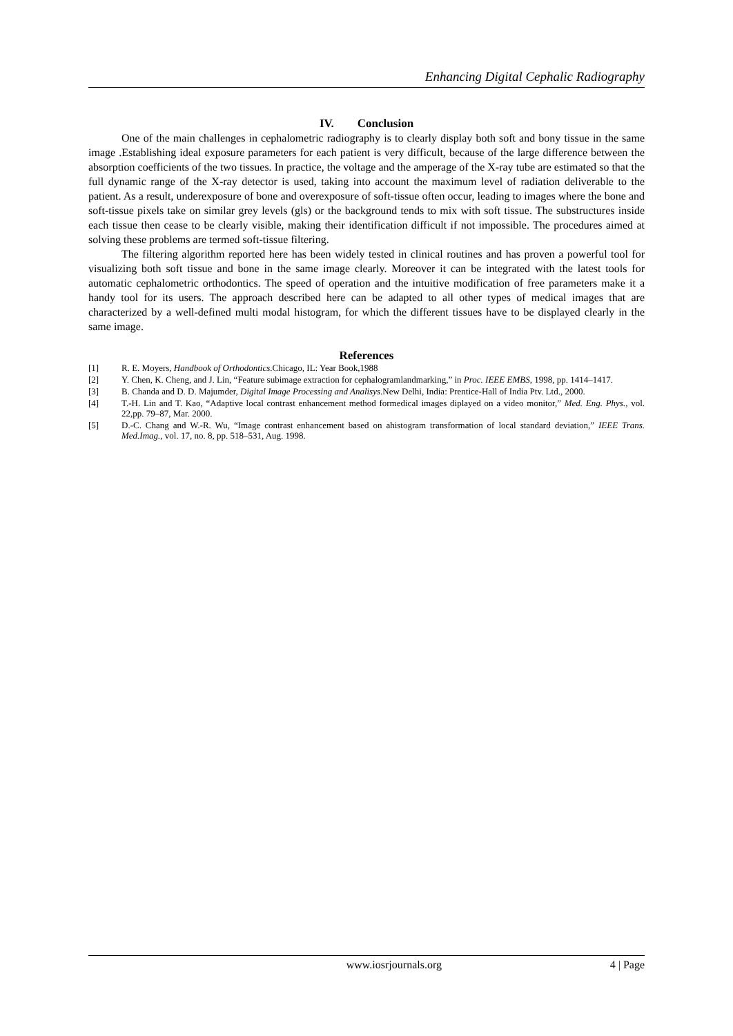Enhancing Digital Cephalic Radiography
IV. Conclusion
One of the main challenges in cephalometric radiography is to clearly display both soft and bony tissue in the same image .Establishing ideal exposure parameters for each patient is very difficult, because of the large difference between the absorption coefficients of the two tissues. In practice, the voltage and the amperage of the X-ray tube are estimated so that the full dynamic range of the X-ray detector is used, taking into account the maximum level of radiation deliverable to the patient. As a result, underexposure of bone and overexposure of soft-tissue often occur, leading to images where the bone and soft-tissue pixels take on similar grey levels (gls) or the background tends to mix with soft tissue. The substructures inside each tissue then cease to be clearly visible, making their identification difficult if not impossible. The procedures aimed at solving these problems are termed soft-tissue filtering.
The filtering algorithm reported here has been widely tested in clinical routines and has proven a powerful tool for visualizing both soft tissue and bone in the same image clearly. Moreover it can be integrated with the latest tools for automatic cephalometric orthodontics. The speed of operation and the intuitive modification of free parameters make it a handy tool for its users. The approach described here can be adapted to all other types of medical images that are characterized by a well-defined multi modal histogram, for which the different tissues have to be displayed clearly in the same image.
References
[1] R. E. Moyers, Handbook of Orthodontics.Chicago, IL: Year Book,1988
[2] Y. Chen, K. Cheng, and J. Lin, “Feature subimage extraction for cephalogramlandmarking,” in Proc. IEEE EMBS, 1998, pp. 1414–1417.
[3] B. Chanda and D. D. Majumder, Digital Image Processing and Analisys.New Delhi, India: Prentice-Hall of India Ptv. Ltd., 2000.
[4] T.-H. Lin and T. Kao, “Adaptive local contrast enhancement method formedical images diplayed on a video monitor,” Med. Eng. Phys., vol. 22,pp. 79–87, Mar. 2000.
[5] D.-C. Chang and W.-R. Wu, “Image contrast enhancement based on ahistogram transformation of local standard deviation,” IEEE Trans. Med.Imag., vol. 17, no. 8, pp. 518–531, Aug. 1998.
www.iosrjournals.org 4 | Page